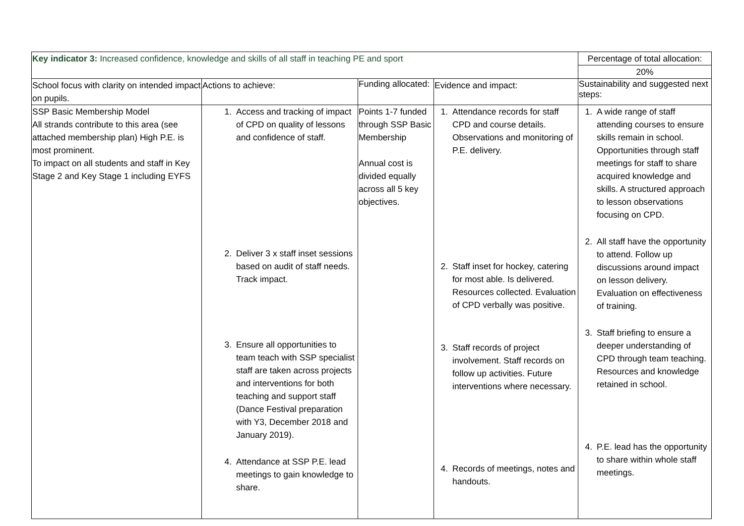| Key indicator 3: Increased confidence, knowledge and skills of all staff in teaching PE and sport | | | | Percentage of total allocation: |
| | | | | 20% |
| School focus with clarity on intended impact on pupils. | Actions to achieve: | Funding allocated: | Evidence and impact: | Sustainability and suggested next steps: |
| SSP Basic Membership Model All strands contribute to this area (see attached membership plan) High P.E. is most prominent. To impact on all students and staff in Key Stage 2 and Key Stage 1 including EYFS | 1. Access and tracking of impact of CPD on quality of lessons and confidence of staff. 2. Deliver 3 x staff inset sessions based on audit of staff needs. Track impact. 3. Ensure all opportunities to team teach with SSP specialist staff are taken across projects and interventions for both teaching and support staff (Dance Festival preparation with Y3, December 2018 and January 2019). 4. Attendance at SSP P.E. lead meetings to gain knowledge to share. | Points 1-7 funded through SSP Basic Membership Annual cost is divided equally across all 5 key objectives. | 1. Attendance records for staff CPD and course details. Observations and monitoring of P.E. delivery. 2. Staff inset for hockey, catering for most able. Is delivered. Resources collected. Evaluation of CPD verbally was positive. 3. Staff records of project involvement. Staff records on follow up activities. Future interventions where necessary. 4. Records of meetings, notes and handouts. | 1. A wide range of staff attending courses to ensure skills remain in school. Opportunities through staff meetings for staff to share acquired knowledge and skills. A structured approach to lesson observations focusing on CPD. 2. All staff have the opportunity to attend. Follow up discussions around impact on lesson delivery. Evaluation on effectiveness of training. 3. Staff briefing to ensure a deeper understanding of CPD through team teaching. Resources and knowledge retained in school. 4. P.E. lead has the opportunity to share within whole staff meetings. |